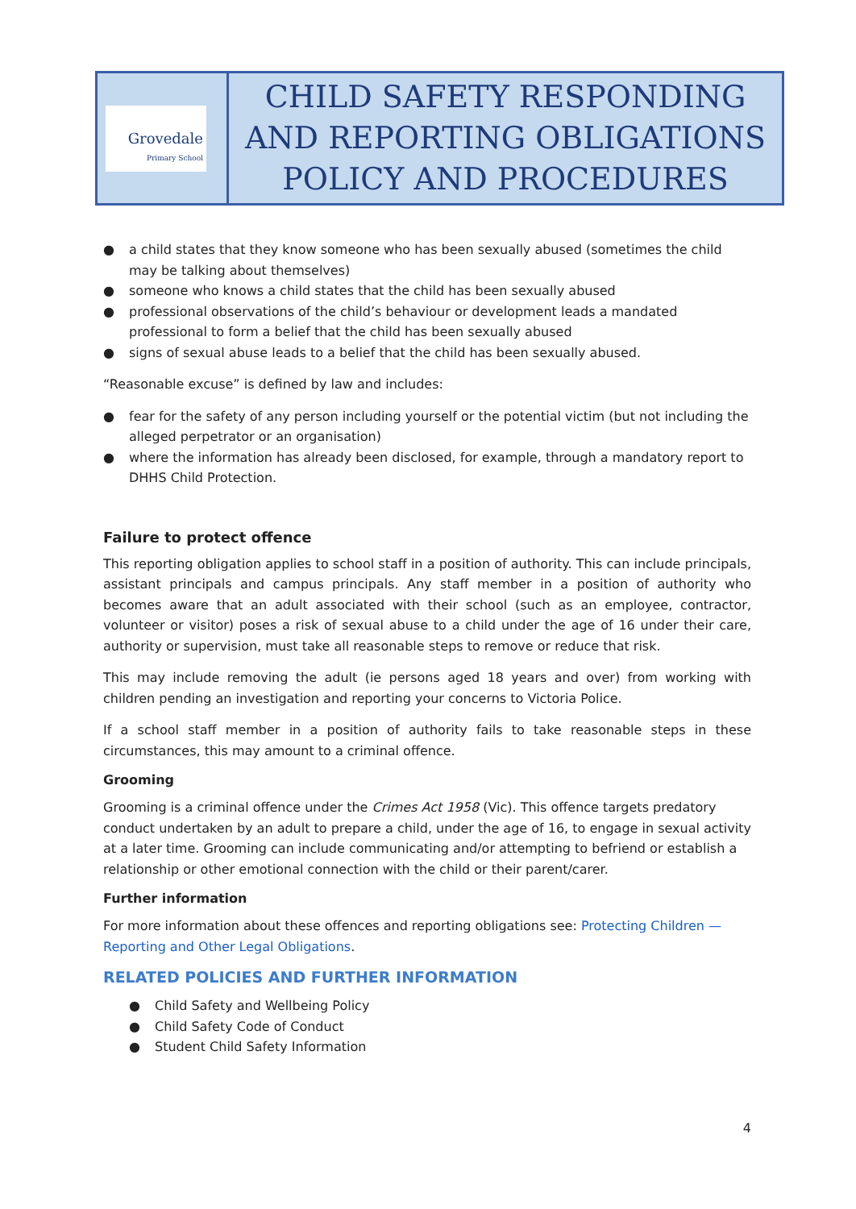| Grovedale Primary School | CHILD SAFETY RESPONDING AND REPORTING OBLIGATIONS POLICY AND PROCEDURES |
● a child states that they know someone who has been sexually abused (sometimes the child may be talking about themselves)
● someone who knows a child states that the child has been sexually abused
● professional observations of the child’s behaviour or development leads a mandated professional to form a belief that the child has been sexually abused
● signs of sexual abuse leads to a belief that the child has been sexually abused.
“Reasonable excuse” is defined by law and includes:
● fear for the safety of any person including yourself or the potential victim (but not including the alleged perpetrator or an organisation)
● where the information has already been disclosed, for example, through a mandatory report to DHHS Child Protection.
Failure to protect offence
This reporting obligation applies to school staff in a position of authority. This can include principals, assistant principals and campus principals. Any staff member in a position of authority who becomes aware that an adult associated with their school (such as an employee, contractor, volunteer or visitor) poses a risk of sexual abuse to a child under the age of 16 under their care, authority or supervision, must take all reasonable steps to remove or reduce that risk.
This may include removing the adult (ie persons aged 18 years and over) from working with children pending an investigation and reporting your concerns to Victoria Police.
If a school staff member in a position of authority fails to take reasonable steps in these circumstances, this may amount to a criminal offence.
Grooming
Grooming is a criminal offence under the Crimes Act 1958 (Vic). This offence targets predatory conduct undertaken by an adult to prepare a child, under the age of 16, to engage in sexual activity at a later time. Grooming can include communicating and/or attempting to befriend or establish a relationship or other emotional connection with the child or their parent/carer.
Further information
For more information about these offences and reporting obligations see: Protecting Children — Reporting and Other Legal Obligations.
RELATED POLICIES AND FURTHER INFORMATION
● Child Safety and Wellbeing Policy
● Child Safety Code of Conduct
● Student Child Safety Information
4